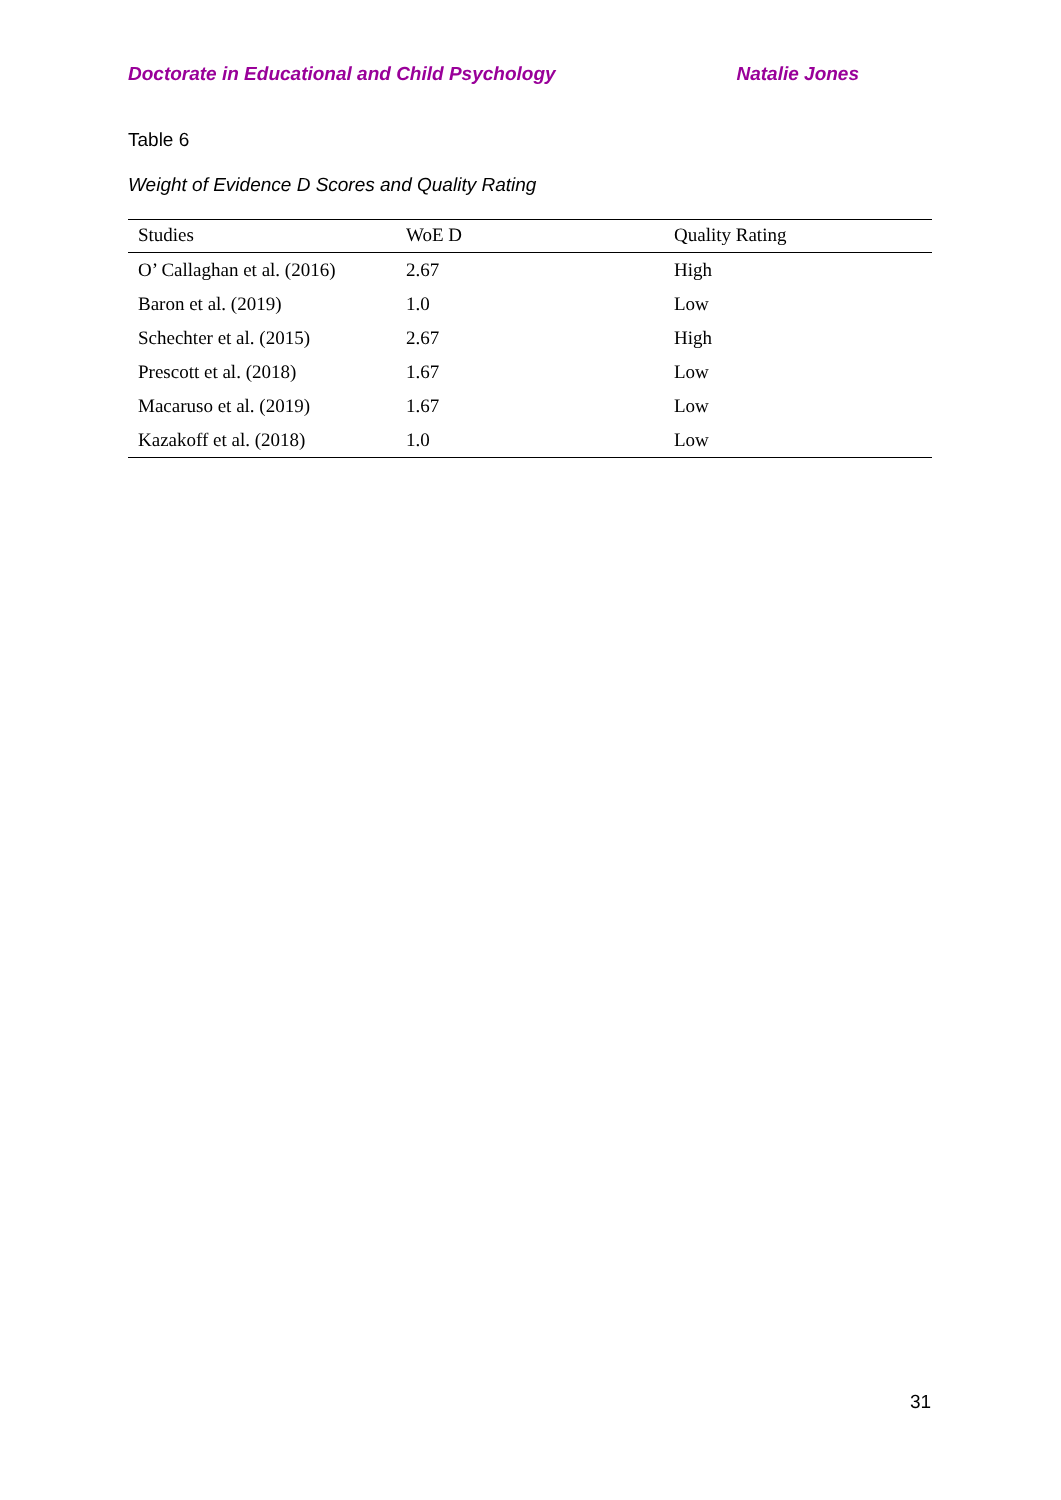Doctorate in Educational and Child Psychology Natalie Jones
Table 6
Weight of Evidence D Scores and Quality Rating
| Studies | WoE D | Quality Rating |
| --- | --- | --- |
| O’ Callaghan et al. (2016) | 2.67 | High |
| Baron et al. (2019) | 1.0 | Low |
| Schechter et al. (2015) | 2.67 | High |
| Prescott et al. (2018) | 1.67 | Low |
| Macaruso et al. (2019) | 1.67 | Low |
| Kazakoff et al. (2018) | 1.0 | Low |
31